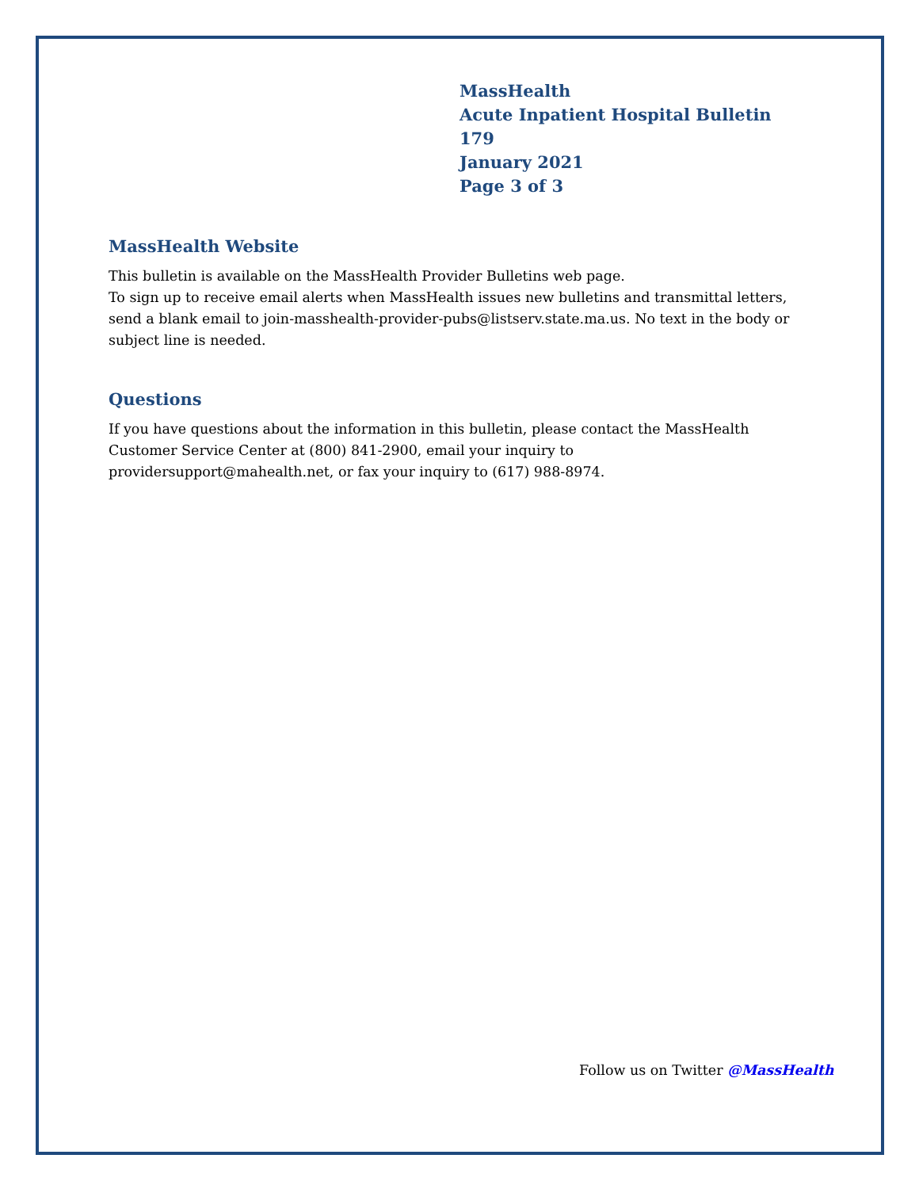MassHealth
Acute Inpatient Hospital Bulletin 179
January 2021
Page 3 of 3
MassHealth Website
This bulletin is available on the MassHealth Provider Bulletins web page.
To sign up to receive email alerts when MassHealth issues new bulletins and transmittal letters, send a blank email to join-masshealth-provider-pubs@listserv.state.ma.us. No text in the body or subject line is needed.
Questions
If you have questions about the information in this bulletin, please contact the MassHealth Customer Service Center at (800) 841-2900, email your inquiry to providersupport@mahealth.net, or fax your inquiry to (617) 988-8974.
Follow us on Twitter @MassHealth